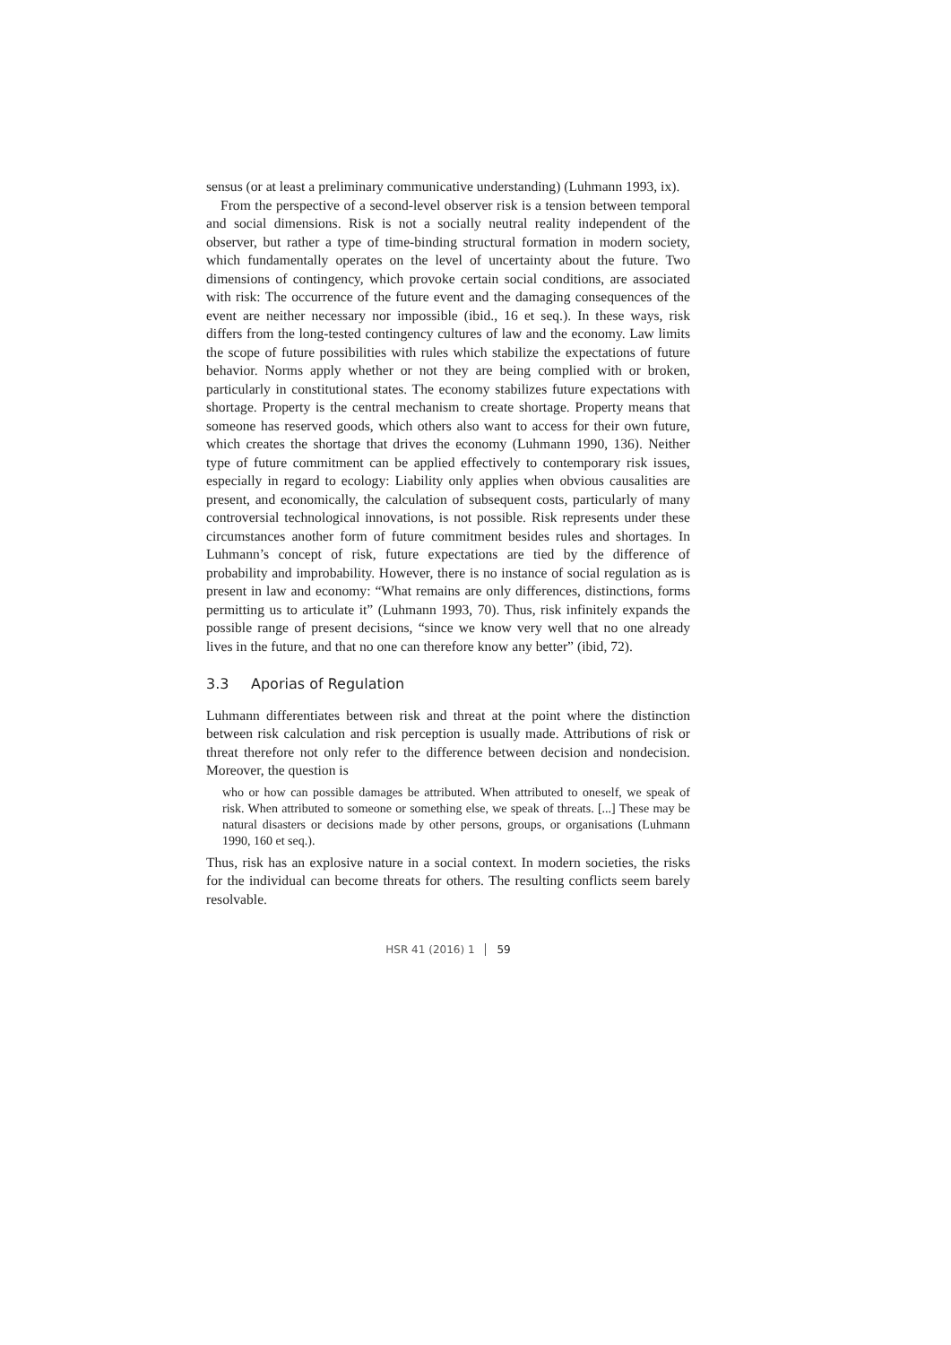sensus (or at least a preliminary communicative understanding) (Luhmann 1993, ix).
From the perspective of a second-level observer risk is a tension between temporal and social dimensions. Risk is not a socially neutral reality independ­ent of the observer, but rather a type of time-binding structural formation in modern society, which fundamentally operates on the level of uncertainty about the future. Two dimensions of contingency, which provoke certain social con­ditions, are associated with risk: The occurrence of the future event and the damaging consequences of the event are neither necessary nor impossible (ibid., 16 et seq.). In these ways, risk differs from the long-tested contingency cultures of law and the economy. Law limits the scope of future possibilities with rules which stabilize the expectations of future behavior. Norms apply whether or not they are being complied with or broken, particularly in constitu­tional states. The economy stabilizes future expectations with shortage. Proper­ty is the central mechanism to create shortage. Property means that someone has reserved goods, which others also want to access for their own future, which creates the shortage that drives the economy (Luhmann 1990, 136). Neither type of future commitment can be applied effectively to contemporary risk issues, especially in regard to ecology: Liability only applies when obvious causalities are present, and economically, the calculation of subsequent costs, particularly of many controversial technological innovations, is not possible. Risk represents under these circumstances another form of future commitment besides rules and shortages. In Luhmann’s concept of risk, future expectations are tied by the difference of probability and improbability. However, there is no instance of social regulation as is present in law and economy: “What remains are only differences, distinctions, forms permitting us to articulate it” (Luh­mann 1993, 70). Thus, risk infinitely expands the possible range of present decisions, “since we know very well that no one already lives in the future, and that no one can therefore know any better” (ibid, 72).
3.3 Aporias of Regulation
Luhmann differentiates between risk and threat at the point where the distinc­tion between risk calculation and risk perception is usually made. Attributions of risk or threat therefore not only refer to the difference between decision and non­decision. Moreover, the question is
who or how can possible damages be attributed. When attributed to oneself, we speak of risk. When attributed to someone or something else, we speak of threats. [...] These may be natural disasters or decisions made by other per­sons, groups, or organisations (Luhmann 1990, 160 et seq.).
Thus, risk has an explosive nature in a social context. In modern societies, the risks for the individual can become threats for others. The resulting conflicts seem barely resolvable.
HSR 41 (2016) 1 59